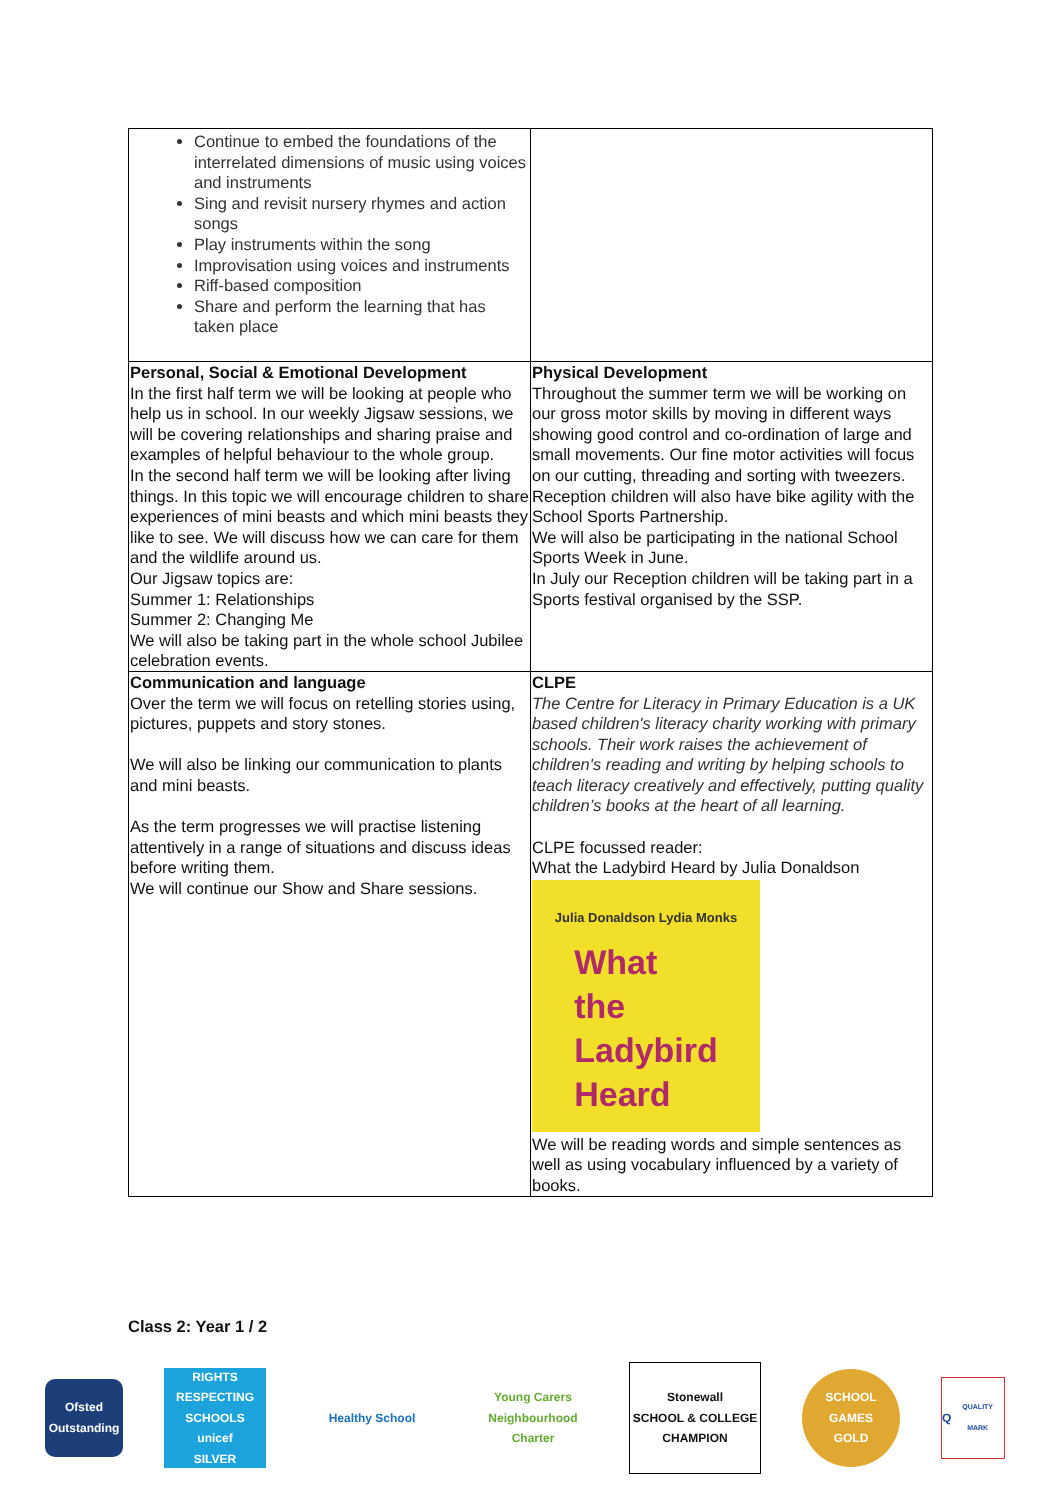| Continue to embed the foundations of the interrelated dimensions of music using voices and instruments Sing and revisit nursery rhymes and action songs Play instruments within the song Improvisation using voices and instruments Riff-based composition Share and perform the learning that has taken place | |
| Personal, Social & Emotional Development In the first half term we will be looking at people who help us in school. In our weekly Jigsaw sessions, we will be covering relationships and sharing praise and examples of helpful behaviour to the whole group. In the second half term we will be looking after living things. In this topic we will encourage children to share experiences of mini beasts and which mini beasts they like to see. We will discuss how we can care for them and the wildlife around us. Our Jigsaw topics are: Summer 1: Relationships Summer 2: Changing Me We will also be taking part in the whole school Jubilee celebration events. | Physical Development Throughout the summer term we will be working on our gross motor skills by moving in different ways showing good control and co-ordination of large and small movements. Our fine motor activities will focus on our cutting, threading and sorting with tweezers. Reception children will also have bike agility with the School Sports Partnership. We will also be participating in the national School Sports Week in June. In July our Reception children will be taking part in a Sports festival organised by the SSP. |
| Communication and language Over the term we will focus on retelling stories using, pictures, puppets and story stones. We will also be linking our communication to plants and mini beasts. As the term progresses we will practise listening attentively in a range of situations and discuss ideas before writing them. We will continue our Show and Share sessions. | CLPE The Centre for Literacy in Primary Education is a UK based children's literacy charity working with primary schools. Their work raises the achievement of children's reading and writing by helping schools to teach literacy creatively and effectively, putting quality children’s books at the heart of all learning. CLPE focussed reader: What the Ladybird Heard by Julia Donaldson Julia Donaldson Lydia Monks What the Ladybird Heard We will be reading words and simple sentences as well as using vocabulary influenced by a variety of books. |
Class 2: Year 1 / 2
Ofsted
Outstanding
RIGHTS RESPECTING SCHOOLS
unicef
SILVER
Healthy School
Young Carers Neighbourhood Charter
Stonewall
SCHOOL & COLLEGE CHAMPION
SCHOOL GAMES
GOLD
Q
QUALITY MARK